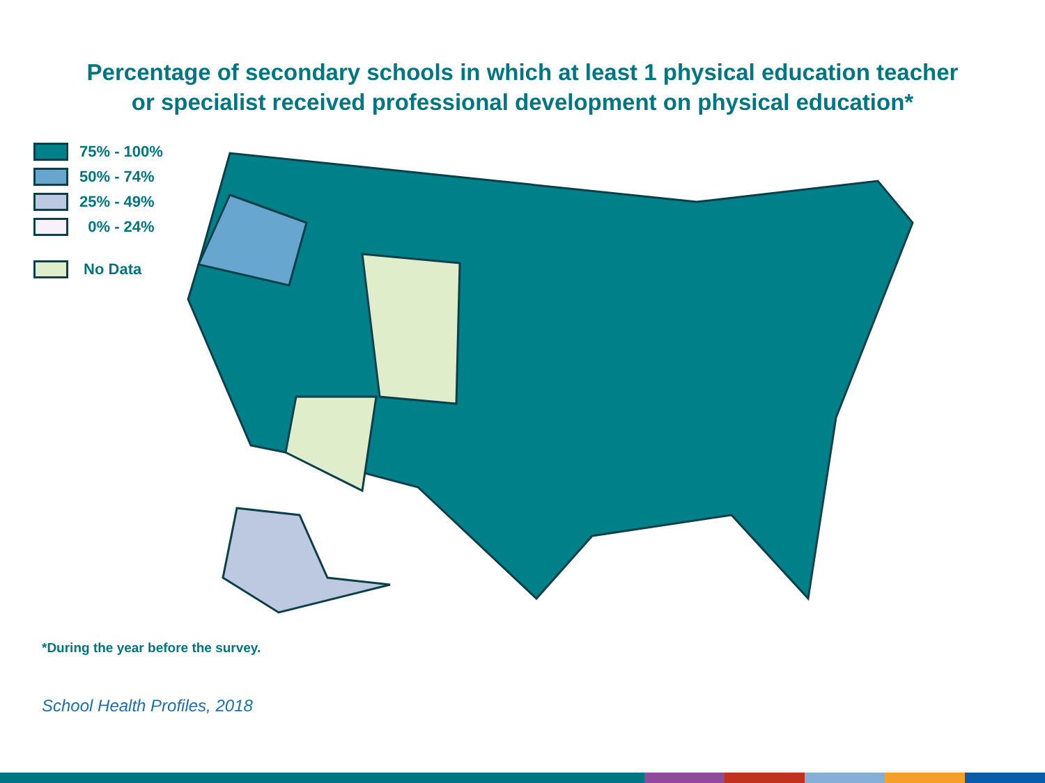Percentage of secondary schools in which at least 1 physical education teacher
or specialist received professional development on physical education*
75% - 100%
50% - 74%
25% - 49%
0% - 24%
No Data
*During the year before the survey.
School Health Profiles, 2018